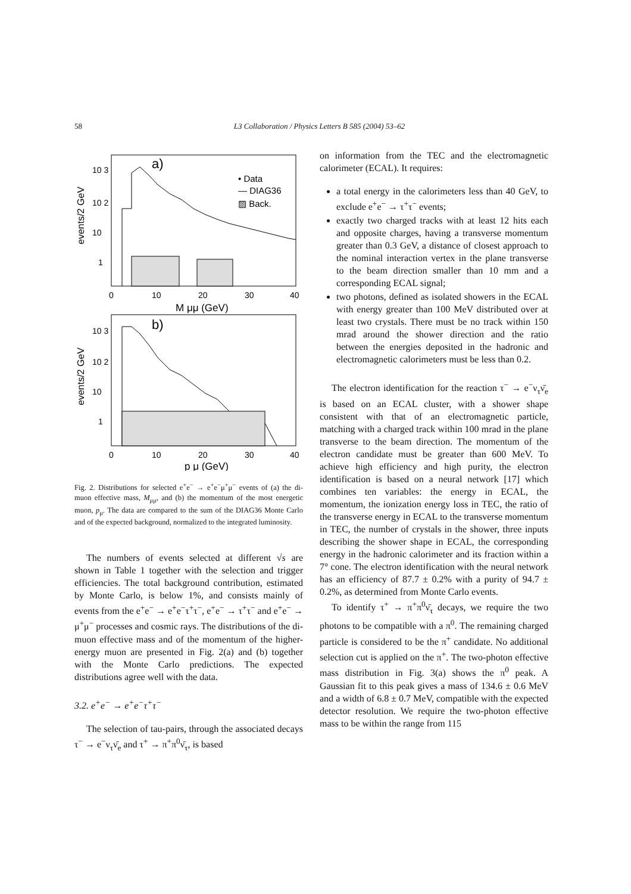58 L3 Collaboration / Physics Letters B 585 (2004) 53–62
a)
b)
• Data
— DIAG36
▨ Back.
10 3
10 2
10
1
10 3
10 2
10
1
0
10
20
30
40
M μμ (GeV)
0
10
20
30
40
p μ (GeV)
events/2 GeV
events/2 GeV
Fig. 2. Distributions for selected e<sup>+</sup>e<sup>−</sup> → e<sup>+</sup>e<sup>−</sup>μ<sup>+</sup>μ<sup>−</sup> events of (a) the di-muon effective mass, M<sub>μμ</sub>, and (b) the momentum of the most energetic muon, p<sub>μ</sub>. The data are compared to the sum of the DIAG36 Monte Carlo and of the expected background, normalized to the integrated luminosity.
The numbers of events selected at different √s are shown in Table 1 together with the selection and trigger efficiencies. The total background contribution, estimated by Monte Carlo, is below 1%, and consists mainly of events from the e<sup>+</sup>e<sup>−</sup> → e<sup>+</sup>e<sup>−</sup>τ<sup>+</sup>τ<sup>−</sup>, e<sup>+</sup>e<sup>−</sup> → τ<sup>+</sup>τ<sup>−</sup> and e<sup>+</sup>e<sup>−</sup> → μ<sup>+</sup>μ<sup>−</sup> processes and cosmic rays. The distributions of the di-muon effective mass and of the momentum of the higher-energy muon are presented in Fig. 2(a) and (b) together with the Monte Carlo predictions. The expected distributions agree well with the data.
3.2. e<sup>+</sup>e<sup>−</sup> → e<sup>+</sup>e<sup>−</sup>τ<sup>+</sup>τ<sup>−</sup>
The selection of tau-pairs, through the associated decays τ<sup>−</sup> → e<sup>−</sup>ν<sub>τ</sub>ν̄<sub>e</sub> and τ<sup>+</sup> → π<sup>+</sup>π<sup>0</sup>ν̄<sub>τ</sub>, is based
on information from the TEC and the electromagnetic calorimeter (ECAL). It requires:
a total energy in the calorimeters less than 40 GeV, to exclude e<sup>+</sup>e<sup>−</sup> → τ<sup>+</sup>τ<sup>−</sup> events;
exactly two charged tracks with at least 12 hits each and opposite charges, having a transverse momentum greater than 0.3 GeV, a distance of closest approach to the nominal interaction vertex in the plane transverse to the beam direction smaller than 10 mm and a corresponding ECAL signal;
two photons, defined as isolated showers in the ECAL with energy greater than 100 MeV distributed over at least two crystals. There must be no track within 150 mrad around the shower direction and the ratio between the energies deposited in the hadronic and electromagnetic calorimeters must be less than 0.2.
The electron identification for the reaction τ<sup>−</sup> → e<sup>−</sup>ν<sub>τ</sub>ν̄<sub>e</sub> is based on an ECAL cluster, with a shower shape consistent with that of an electromagnetic particle, matching with a charged track within 100 mrad in the plane transverse to the beam direction. The momentum of the electron candidate must be greater than 600 MeV. To achieve high efficiency and high purity, the electron identification is based on a neural network [17] which combines ten variables: the energy in ECAL, the momentum, the ionization energy loss in TEC, the ratio of the transverse energy in ECAL to the transverse momentum in TEC, the number of crystals in the shower, three inputs describing the shower shape in ECAL, the corresponding energy in the hadronic calorimeter and its fraction within a 7° cone. The electron identification with the neural network has an efficiency of 87.7 ± 0.2% with a purity of 94.7 ± 0.2%, as determined from Monte Carlo events.
To identify τ<sup>+</sup> → π<sup>+</sup>π<sup>0</sup>ν̄<sub>τ</sub> decays, we require the two photons to be compatible with a π<sup>0</sup>. The remaining charged particle is considered to be the π<sup>+</sup> candidate. No additional selection cut is applied on the π<sup>+</sup>. The two-photon effective mass distribution in Fig. 3(a) shows the π<sup>0</sup> peak. A Gaussian fit to this peak gives a mass of 134.6 ± 0.6 MeV and a width of 6.8 ± 0.7 MeV, compatible with the expected detector resolution. We require the two-photon effective mass to be within the range from 115